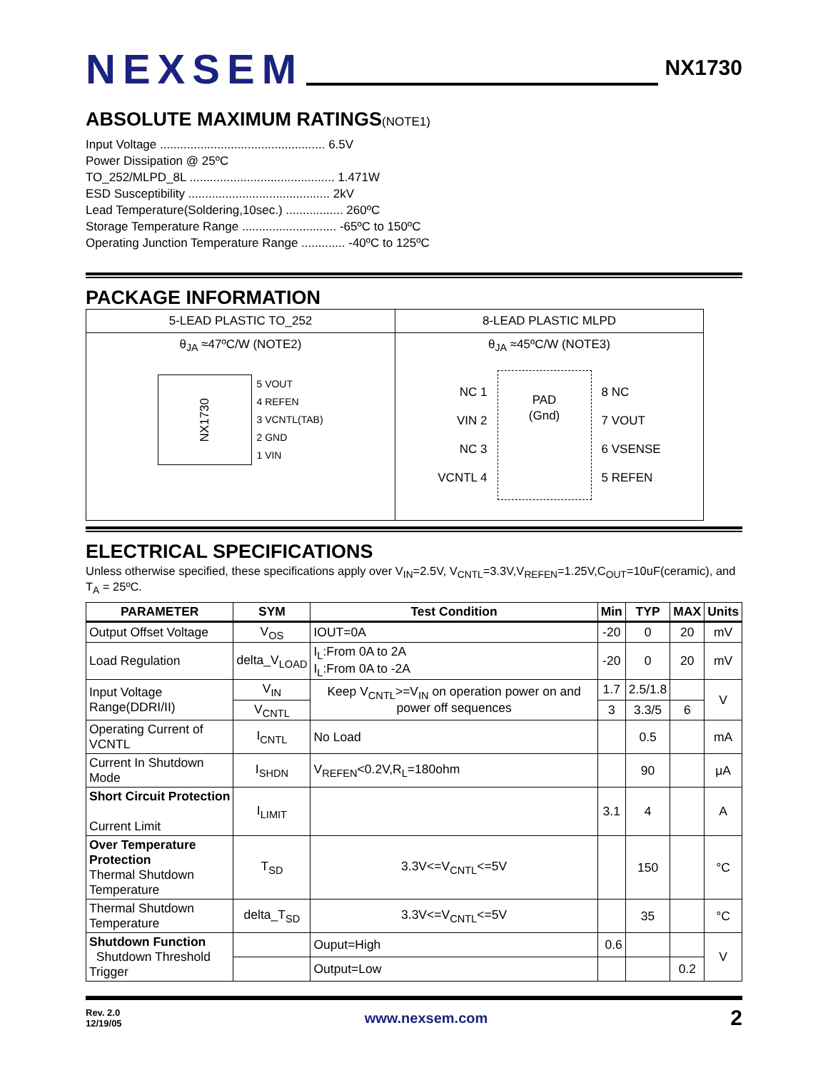NEXSEM
NX1730
ABSOLUTE MAXIMUM RATINGS(NOTE1)
Input Voltage ................................................. 6.5V
Power Dissipation @ 25ºC
TO_252/MLPD_8L ........................................... 1.471W
ESD Susceptibility .......................................... 2kV
Lead Temperature(Soldering,10sec.) ................. 260ºC
Storage Temperature Range ............................ -65ºC to 150ºC
Operating Junction Temperature Range ............. -40ºC to 125ºC
PACKAGE INFORMATION
| 5-LEAD PLASTIC TO_252 | 8-LEAD PLASTIC MLPD |
| θ<sub>JA</sub> ≈47ºC/W (NOTE2) NX1730 5 VOUT 4 REFEN 3 VCNTL(TAB) 2 GND 1 VIN | θ<sub>JA</sub> ≈45ºC/W (NOTE3) NC 1 VIN 2 NC 3 VCNTL 4 PAD (Gnd) 8 NC 7 VOUT 6 VSENSE 5 REFEN |
ELECTRICAL SPECIFICATIONS
Unless otherwise specified, these specifications apply over V<sub>IN</sub>=2.5V, V<sub>CNTL</sub>=3.3V,V<sub>REFEN</sub>=1.25V,C<sub>OUT</sub>=10uF(ceramic), and T<sub>A</sub> = 25ºC.
| PARAMETER | SYM | Test Condition | Min | TYP | MAX | Units |
| --- | --- | --- | --- | --- | --- | --- |
| Output Offset Voltage | V<sub>OS</sub> | IOUT=0A | -20 | 0 | 20 | mV |
| Load Regulation | delta_V<sub>LOAD</sub> | I<sub>L</sub>:From 0A to 2A I<sub>L</sub>:From 0A to -2A | -20 | 0 | 20 | mV |
| Input Voltage Range(DDRI/II) | V<sub>IN</sub> | Keep V<sub>CNTL</sub>>=V<sub>IN</sub> on operation power on and power off sequences | 1.7 | 2.5/1.8 | | V |
| | V<sub>CNTL</sub> | | 3 | 3.3/5 | 6 | |
| Operating Current of VCNTL | I<sub>CNTL</sub> | No Load | | 0.5 | | mA |
| Current In Shutdown Mode | I<sub>SHDN</sub> | V<sub>REFEN</sub><0.2V,R<sub>L</sub>=180ohm | | 90 | | μA |
| Short Circuit Protection Current Limit | I<sub>LIMIT</sub> | | 3.1 | 4 | | A |
| Over Temperature Protection Thermal Shutdown Temperature | T<sub>SD</sub> | 3.3V<=V<sub>CNTL</sub><=5V | | 150 | | °C |
| Thermal Shutdown Temperature | delta_T<sub>SD</sub> | 3.3V<=V<sub>CNTL</sub><=5V | | 35 | | °C |
| Shutdown Function Shutdown Threshold Trigger | | Ouput=High | 0.6 | | | V |
| | | Output=Low | | | 0.2 | |
Rev. 2.0
12/19/05
www.nexsem.com
2